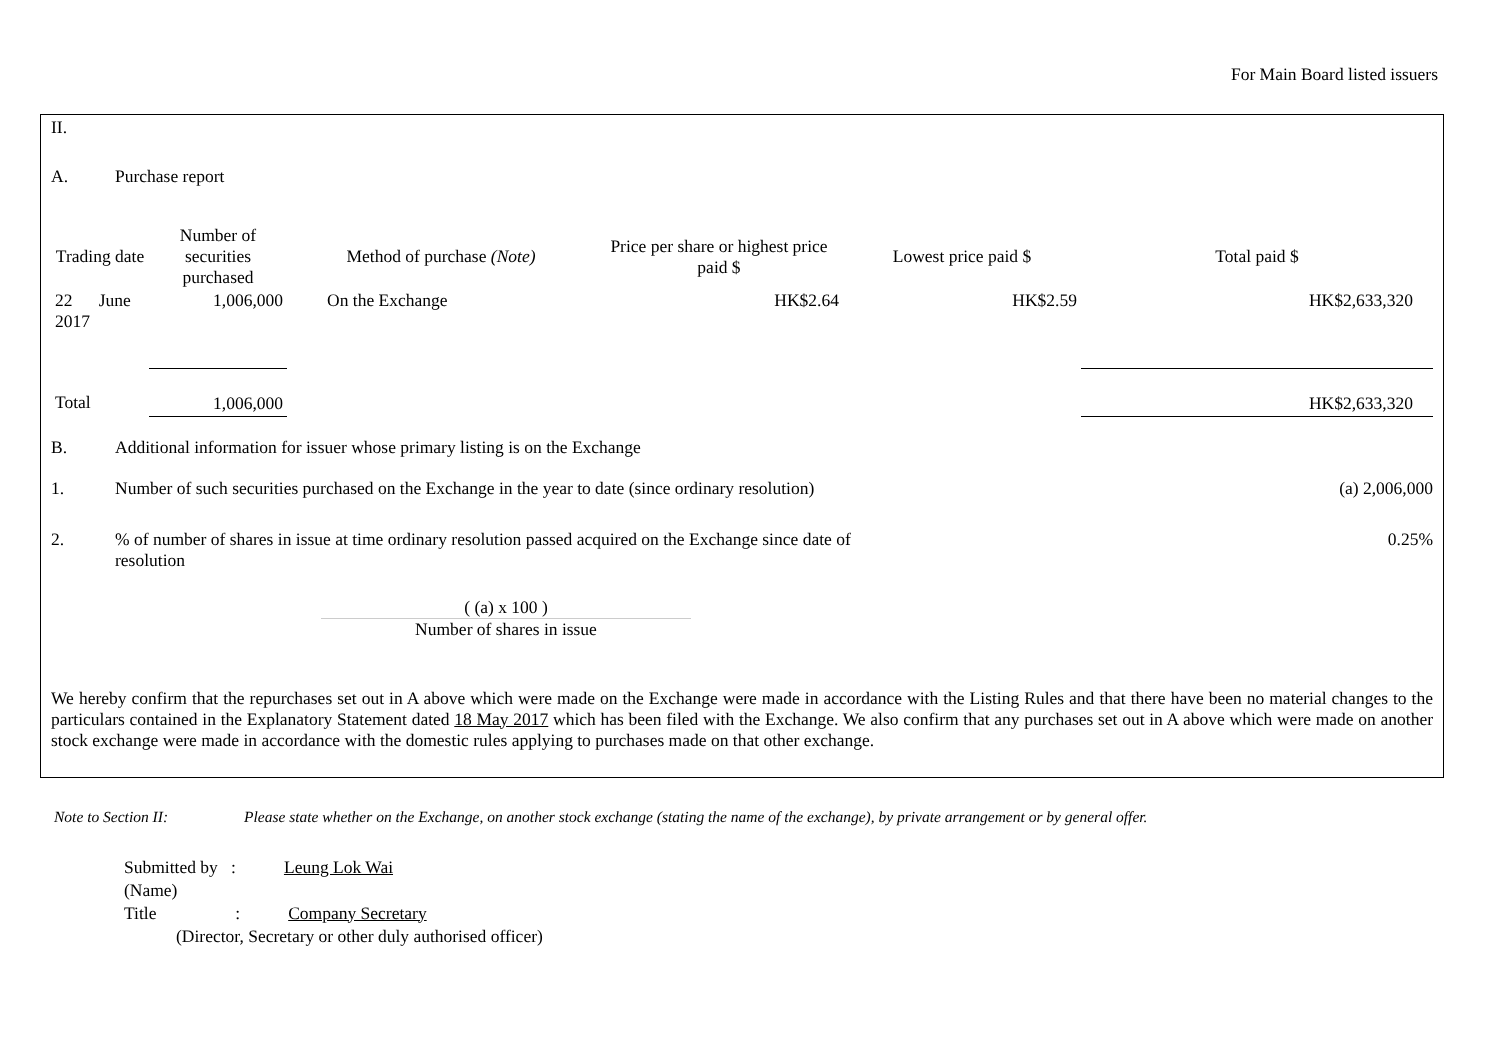For Main Board listed issuers
II.
A. Purchase report
| Trading date | Number of securities purchased | Method of purchase (Note) | Price per share or highest price paid $ | Lowest price paid $ | Total paid $ |
| --- | --- | --- | --- | --- | --- |
| 22 June 2017 | 1,006,000 | On the Exchange | HK$2.64 | HK$2.59 | HK$2,633,320 |
| Total | 1,006,000 | | | | HK$2,633,320 |
B. Additional information for issuer whose primary listing is on the Exchange
1. Number of such securities purchased on the Exchange in the year to date (since ordinary resolution)
(a) 2,006,000
2. % of number of shares in issue at time ordinary resolution passed acquired on the Exchange since date of resolution
0.25%
( (a) x 100 )
Number of shares in issue
We hereby confirm that the repurchases set out in A above which were made on the Exchange were made in accordance with the Listing Rules and that there have been no material changes to the particulars contained in the Explanatory Statement dated 18 May 2017 which has been filed with the Exchange. We also confirm that any purchases set out in A above which were made on another stock exchange were made in accordance with the domestic rules applying to purchases made on that other exchange.
Note to Section II: Please state whether on the Exchange, on another stock exchange (stating the name of the exchange), by private arrangement or by general offer.
Submitted by : Leung Lok Wai
(Name)
Title : Company Secretary
(Director, Secretary or other duly authorised officer)